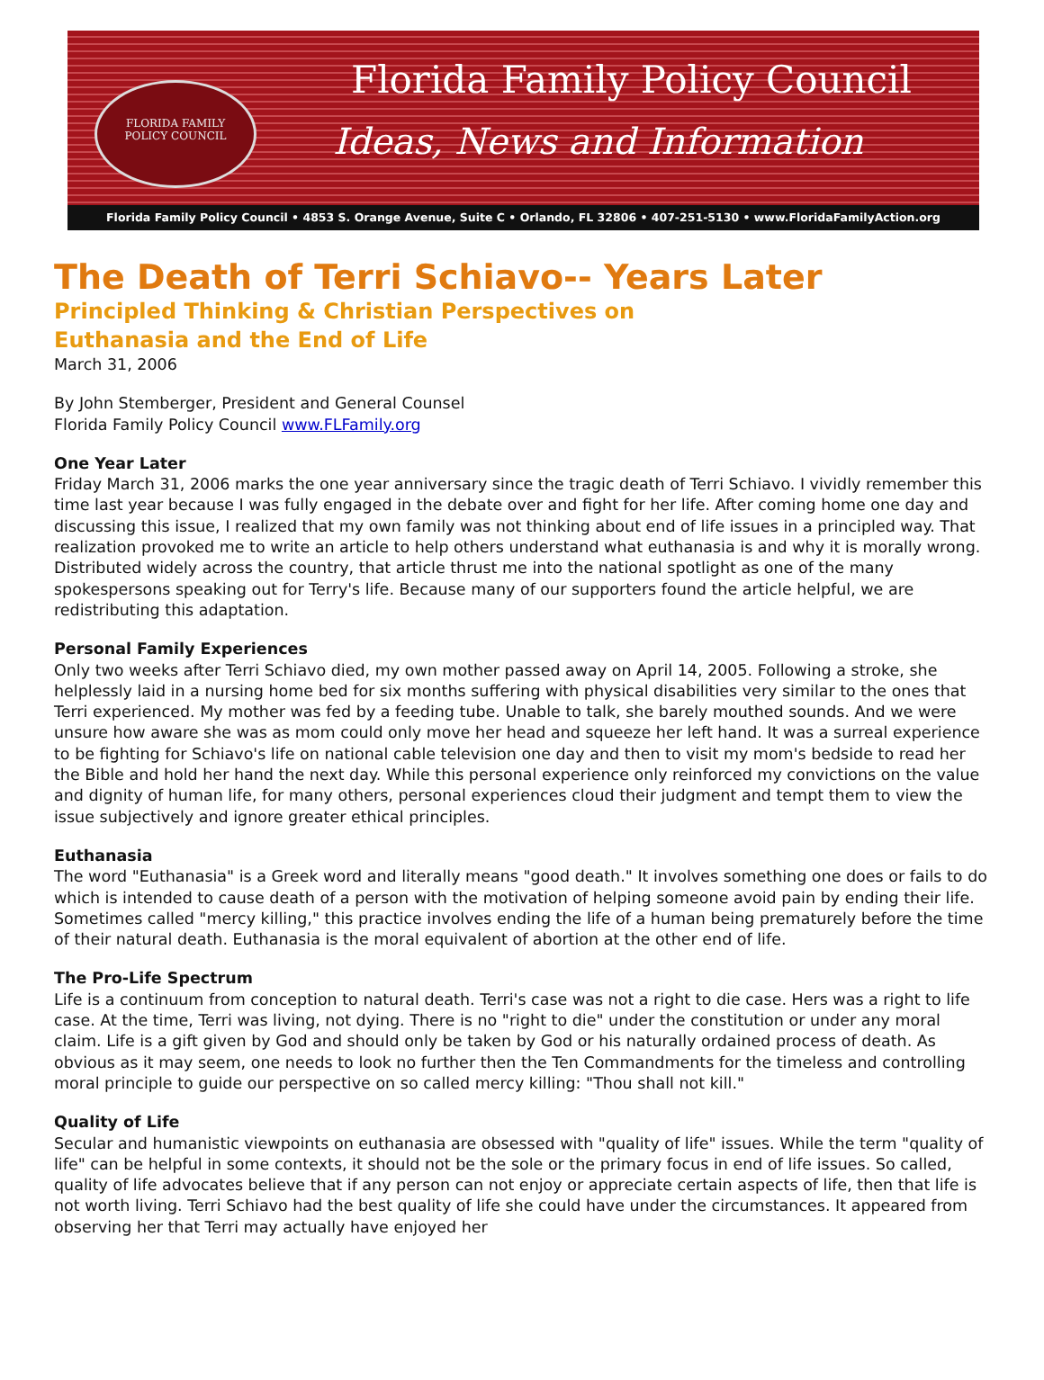FLORIDA FAMILY
POLICY COUNCIL
Florida Family Policy Council
Ideas, News and Information
Florida Family Policy Council • 4853 S. Orange Avenue, Suite C • Orlando, FL 32806 • 407-251-5130 • www.FloridaFamilyAction.org
The Death of Terri Schiavo-- Years Later
Principled Thinking & Christian Perspectives on
Euthanasia and the End of Life
March 31, 2006
By John Stemberger, President and General Counsel
Florida Family Policy Council www.FLFamily.org
One Year Later
Friday March 31, 2006 marks the one year anniversary since the tragic death of Terri Schiavo. I vividly remember this time last year because I was fully engaged in the debate over and fight for her life. After coming home one day and discussing this issue, I realized that my own family was not thinking about end of life issues in a principled way. That realization provoked me to write an article to help others understand what euthanasia is and why it is morally wrong. Distributed widely across the country, that article thrust me into the national spotlight as one of the many spokespersons speaking out for Terry's life. Because many of our supporters found the article helpful, we are redistributing this adaptation.
Personal Family Experiences
Only two weeks after Terri Schiavo died, my own mother passed away on April 14, 2005. Following a stroke, she helplessly laid in a nursing home bed for six months suffering with physical disabilities very similar to the ones that Terri experienced. My mother was fed by a feeding tube. Unable to talk, she barely mouthed sounds. And we were unsure how aware she was as mom could only move her head and squeeze her left hand. It was a surreal experience to be fighting for Schiavo's life on national cable television one day and then to visit my mom's bedside to read her the Bible and hold her hand the next day. While this personal experience only reinforced my convictions on the value and dignity of human life, for many others, personal experiences cloud their judgment and tempt them to view the issue subjectively and ignore greater ethical principles.
Euthanasia
The word "Euthanasia" is a Greek word and literally means "good death." It involves something one does or fails to do which is intended to cause death of a person with the motivation of helping someone avoid pain by ending their life. Sometimes called "mercy killing," this practice involves ending the life of a human being prematurely before the time of their natural death. Euthanasia is the moral equivalent of abortion at the other end of life.
The Pro-Life Spectrum
Life is a continuum from conception to natural death. Terri's case was not a right to die case. Hers was a right to life case. At the time, Terri was living, not dying. There is no "right to die" under the constitution or under any moral claim. Life is a gift given by God and should only be taken by God or his naturally ordained process of death. As obvious as it may seem, one needs to look no further then the Ten Commandments for the timeless and controlling moral principle to guide our perspective on so called mercy killing: "Thou shall not kill."
Quality of Life
Secular and humanistic viewpoints on euthanasia are obsessed with "quality of life" issues. While the term "quality of life" can be helpful in some contexts, it should not be the sole or the primary focus in end of life issues. So called, quality of life advocates believe that if any person can not enjoy or appreciate certain aspects of life, then that life is not worth living. Terri Schiavo had the best quality of life she could have under the circumstances. It appeared from observing her that Terri may actually have enjoyed her